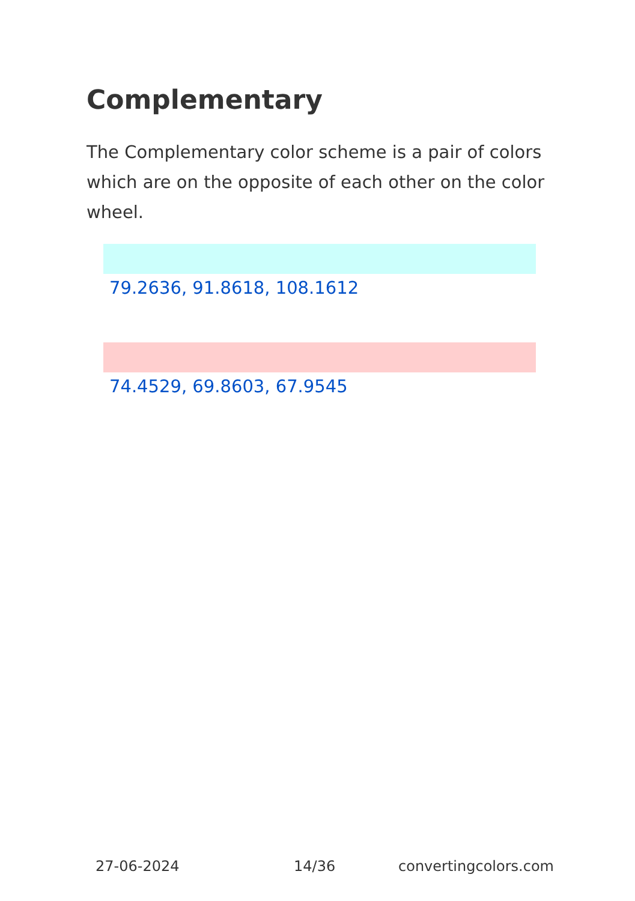Complementary
The Complementary color scheme is a pair of colors which are on the opposite of each other on the color wheel.
79.2636, 91.8618, 108.1612
74.4529, 69.8603, 67.9545
27-06-2024 14/36 convertingcolors.com